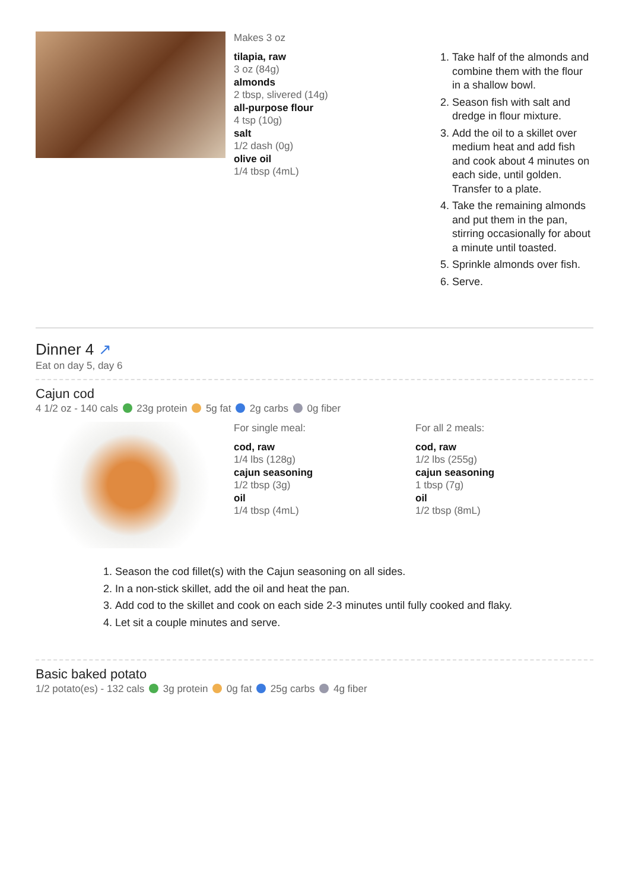Makes 3 oz
tilapia, raw
3 oz (84g)
almonds
2 tbsp, slivered (14g)
all-purpose flour
4 tsp (10g)
salt
1/2 dash (0g)
olive oil
1/4 tbsp (4mL)
1. Take half of the almonds and combine them with the flour in a shallow bowl.
2. Season fish with salt and dredge in flour mixture.
3. Add the oil to a skillet over medium heat and add fish and cook about 4 minutes on each side, until golden. Transfer to a plate.
4. Take the remaining almonds and put them in the pan, stirring occasionally for about a minute until toasted.
5. Sprinkle almonds over fish.
6. Serve.
Dinner 4 ↗
Eat on day 5, day 6
Cajun cod
4 1/2 oz - 140 cals 23g protein 5g fat 2g carbs 0g fiber
For single meal:
cod, raw
1/4 lbs (128g)
cajun seasoning
1/2 tbsp (3g)
oil
1/4 tbsp (4mL)
For all 2 meals:
cod, raw
1/2 lbs (255g)
cajun seasoning
1 tbsp (7g)
oil
1/2 tbsp (8mL)
1. Season the cod fillet(s) with the Cajun seasoning on all sides.
2. In a non-stick skillet, add the oil and heat the pan.
3. Add cod to the skillet and cook on each side 2-3 minutes until fully cooked and flaky.
4. Let sit a couple minutes and serve.
Basic baked potato
1/2 potato(es) - 132 cals 3g protein 0g fat 25g carbs 4g fiber